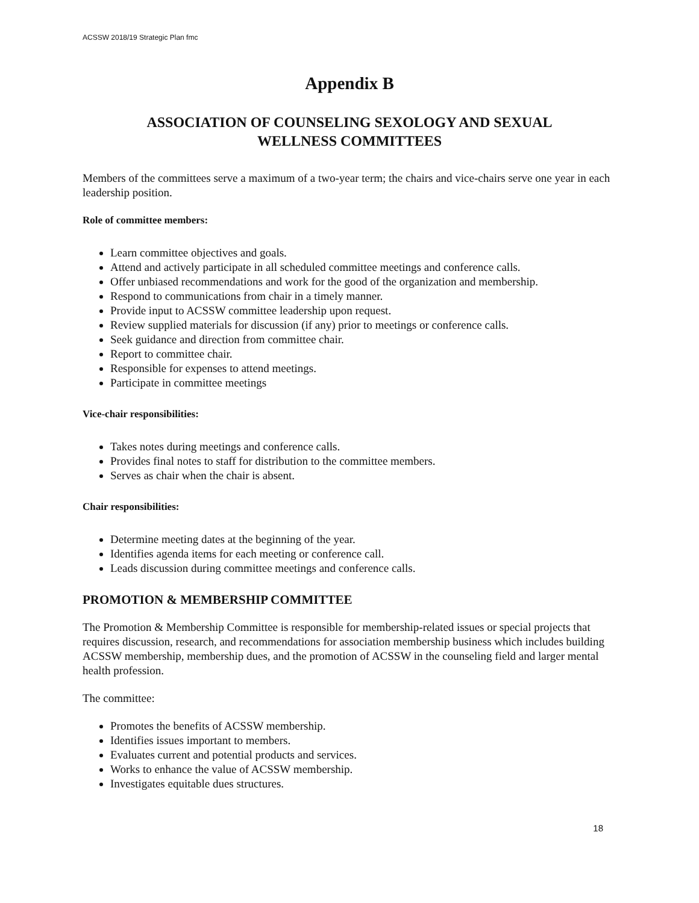ACSSW 2018/19 Strategic Plan fmc
Appendix B
ASSOCIATION OF COUNSELING SEXOLOGY AND SEXUAL
WELLNESS COMMITTEES
Members of the committees serve a maximum of a two-year term; the chairs and vice-chairs serve one year in each leadership position.
Role of committee members:
Learn committee objectives and goals.
Attend and actively participate in all scheduled committee meetings and conference calls.
Offer unbiased recommendations and work for the good of the organization and membership.
Respond to communications from chair in a timely manner.
Provide input to ACSSW committee leadership upon request.
Review supplied materials for discussion (if any) prior to meetings or conference calls.
Seek guidance and direction from committee chair.
Report to committee chair.
Responsible for expenses to attend meetings.
Participate in committee meetings
Vice-chair responsibilities:
Takes notes during meetings and conference calls.
Provides final notes to staff for distribution to the committee members.
Serves as chair when the chair is absent.
Chair responsibilities:
Determine meeting dates at the beginning of the year.
Identifies agenda items for each meeting or conference call.
Leads discussion during committee meetings and conference calls.
PROMOTION & MEMBERSHIP COMMITTEE
The Promotion & Membership Committee is responsible for membership-related issues or special projects that requires discussion, research, and recommendations for association membership business which includes building ACSSW membership, membership dues, and the promotion of ACSSW in the counseling field and larger mental health profession.
The committee:
Promotes the benefits of ACSSW membership.
Identifies issues important to members.
Evaluates current and potential products and services.
Works to enhance the value of ACSSW membership.
Investigates equitable dues structures.
18